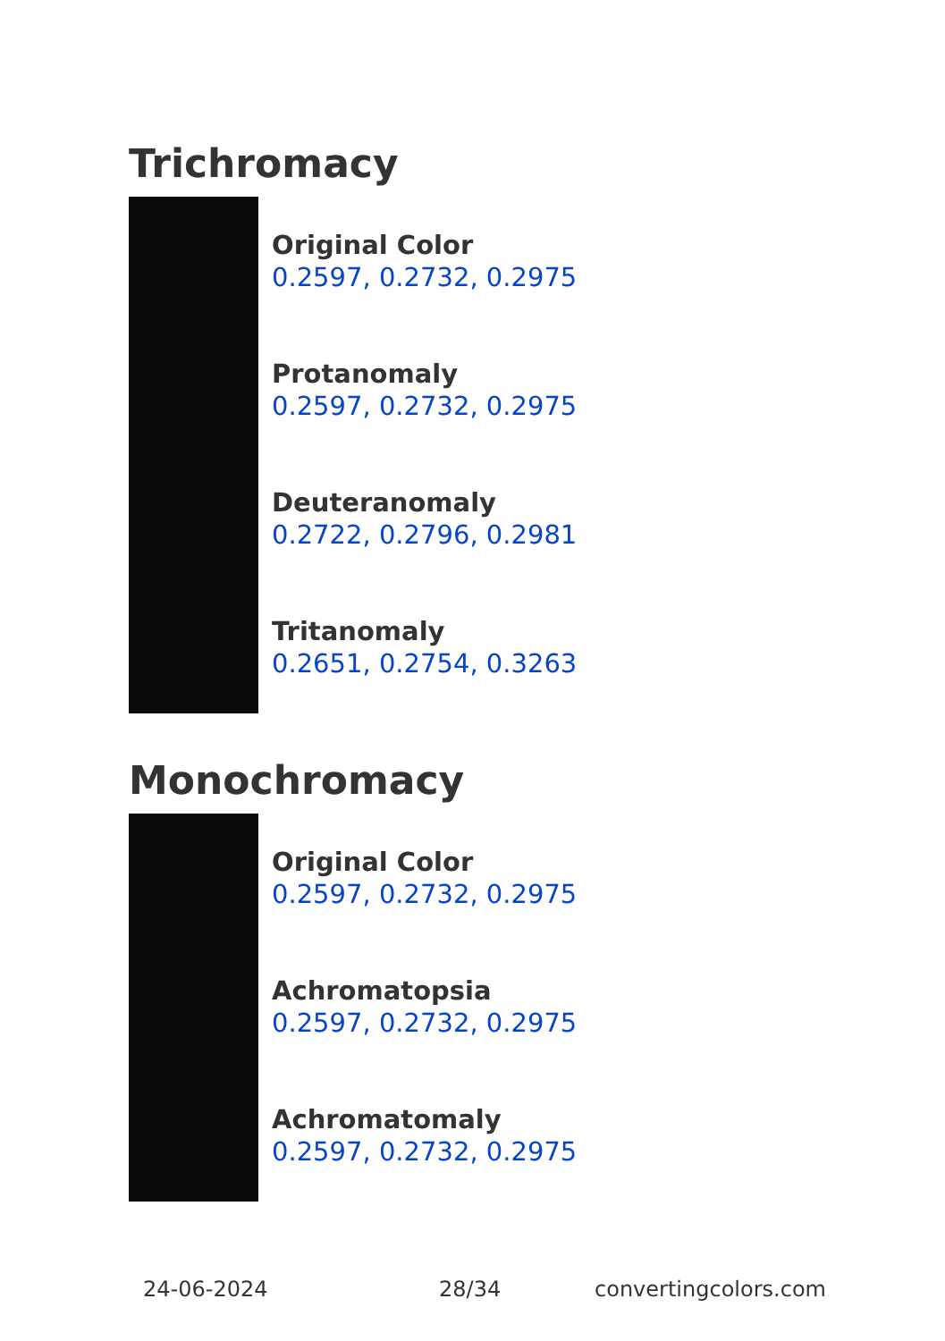Trichromacy
Original Color
0.2597, 0.2732, 0.2975
Protanomaly
0.2597, 0.2732, 0.2975
Deuteranomaly
0.2722, 0.2796, 0.2981
Tritanomaly
0.2651, 0.2754, 0.3263
Monochromacy
Original Color
0.2597, 0.2732, 0.2975
Achromatopsia
0.2597, 0.2732, 0.2975
Achromatomaly
0.2597, 0.2732, 0.2975
24-06-2024 28/34 convertingcolors.com